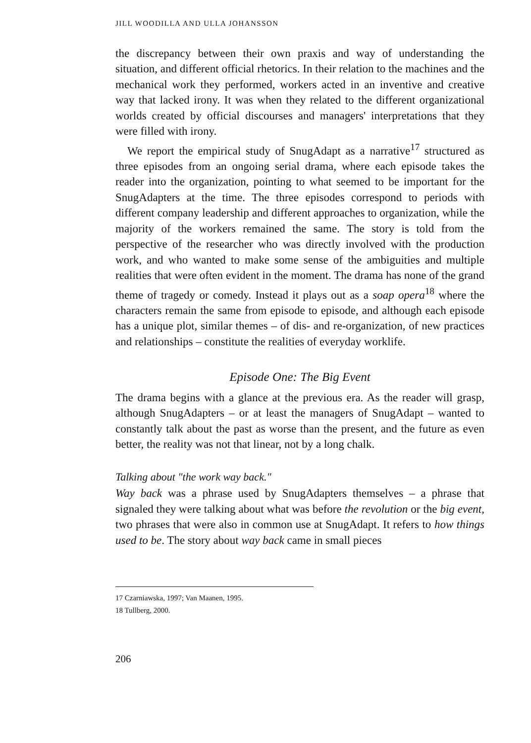JILL WOODILLA AND ULLA JOHANSSON
the discrepancy between their own praxis and way of understanding the situation, and different official rhetorics. In their relation to the machines and the mechanical work they performed, workers acted in an inventive and creative way that lacked irony. It was when they related to the different organizational worlds created by official discourses and managers' interpretations that they were filled with irony.
We report the empirical study of SnugAdapt as a narrative<sup>17</sup> structured as three episodes from an ongoing serial drama, where each episode takes the reader into the organization, pointing to what seemed to be important for the SnugAdapters at the time. The three episodes correspond to periods with different company leadership and different approaches to organization, while the majority of the workers remained the same. The story is told from the perspective of the researcher who was directly involved with the production work, and who wanted to make some sense of the ambiguities and multiple realities that were often evident in the moment. The drama has none of the grand theme of tragedy or comedy. Instead it plays out as a soap opera<sup>18</sup> where the characters remain the same from episode to episode, and although each episode has a unique plot, similar themes – of dis- and re-organization, of new practices and relationships – constitute the realities of everyday worklife.
Episode One: The Big Event
The drama begins with a glance at the previous era. As the reader will grasp, although SnugAdapters – or at least the managers of SnugAdapt – wanted to constantly talk about the past as worse than the present, and the future as even better, the reality was not that linear, not by a long chalk.
Talking about "the work way back."
Way back was a phrase used by SnugAdapters themselves – a phrase that signaled they were talking about what was before the revolution or the big event, two phrases that were also in common use at SnugAdapt. It refers to how things used to be. The story about way back came in small pieces
17 Czarniawska, 1997; Van Maanen, 1995.
18 Tullberg, 2000.
206